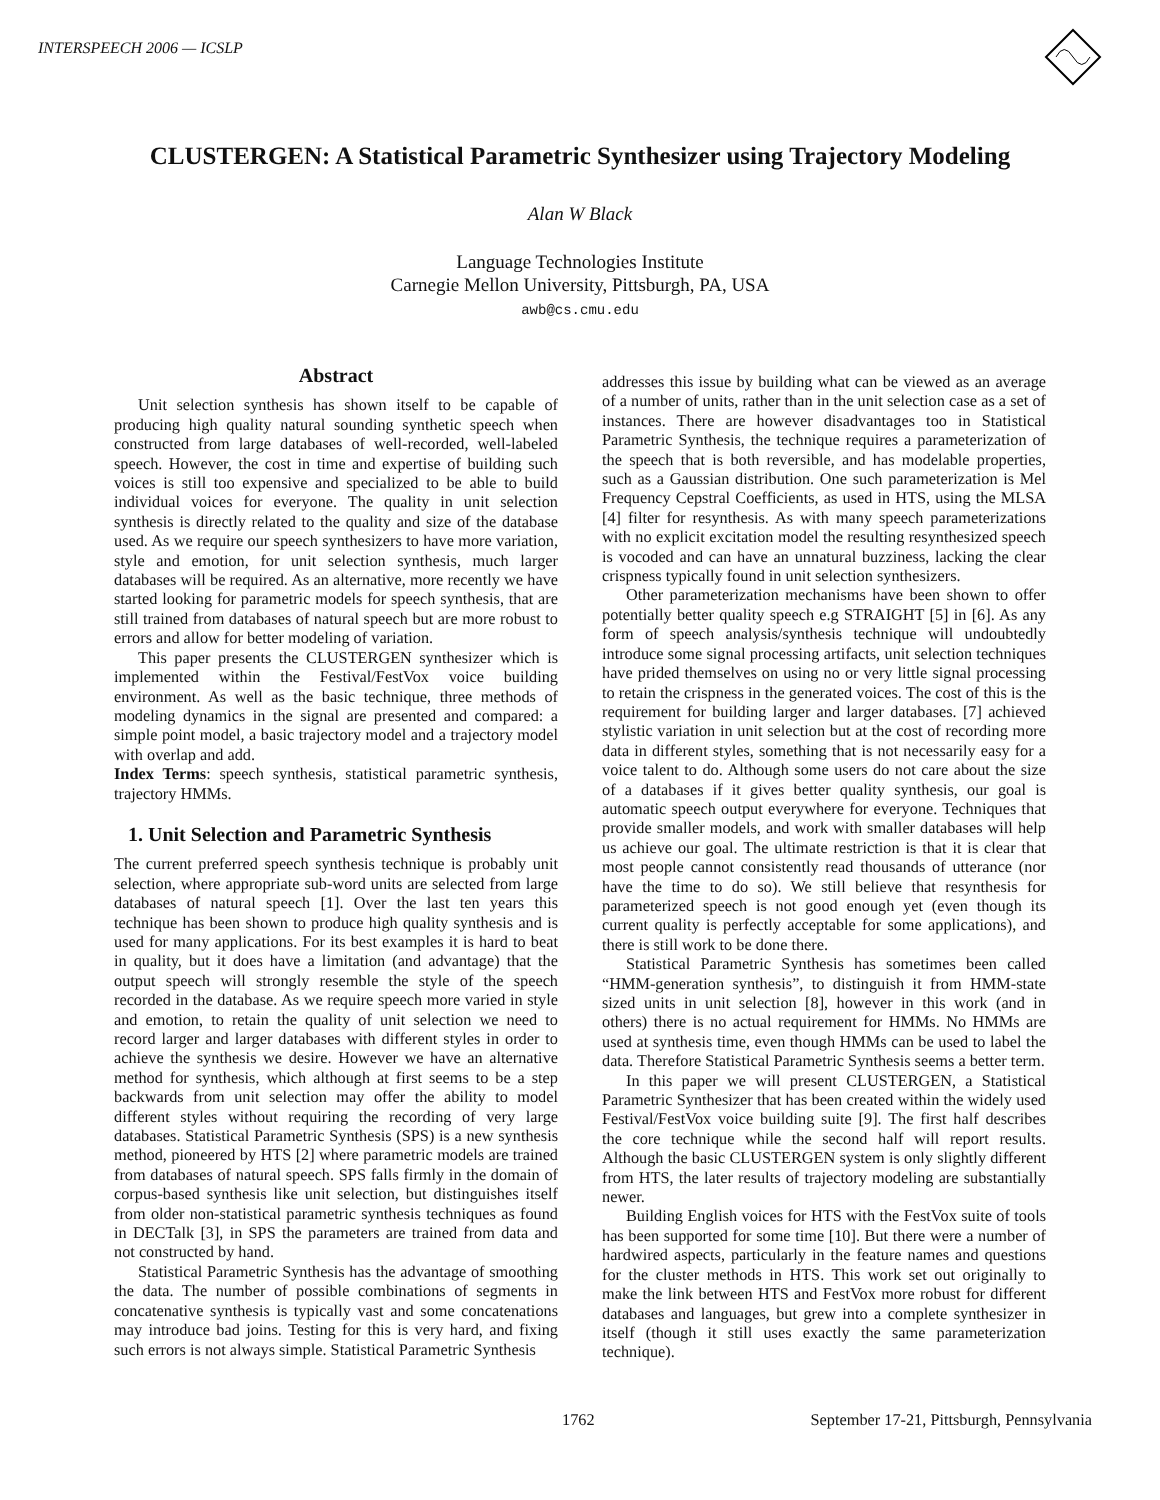INTERSPEECH 2006 — ICSLP
CLUSTERGEN: A Statistical Parametric Synthesizer using Trajectory Modeling
Alan W Black
Language Technologies Institute
Carnegie Mellon University, Pittsburgh, PA, USA
awb@cs.cmu.edu
Abstract
Unit selection synthesis has shown itself to be capable of producing high quality natural sounding synthetic speech when constructed from large databases of well-recorded, well-labeled speech. However, the cost in time and expertise of building such voices is still too expensive and specialized to be able to build individual voices for everyone. The quality in unit selection synthesis is directly related to the quality and size of the database used. As we require our speech synthesizers to have more variation, style and emotion, for unit selection synthesis, much larger databases will be required. As an alternative, more recently we have started looking for parametric models for speech synthesis, that are still trained from databases of natural speech but are more robust to errors and allow for better modeling of variation.
This paper presents the CLUSTERGEN synthesizer which is implemented within the Festival/FestVox voice building environment. As well as the basic technique, three methods of modeling dynamics in the signal are presented and compared: a simple point model, a basic trajectory model and a trajectory model with overlap and add.
Index Terms: speech synthesis, statistical parametric synthesis, trajectory HMMs.
1. Unit Selection and Parametric Synthesis
The current preferred speech synthesis technique is probably unit selection, where appropriate sub-word units are selected from large databases of natural speech [1]. Over the last ten years this technique has been shown to produce high quality synthesis and is used for many applications. For its best examples it is hard to beat in quality, but it does have a limitation (and advantage) that the output speech will strongly resemble the style of the speech recorded in the database. As we require speech more varied in style and emotion, to retain the quality of unit selection we need to record larger and larger databases with different styles in order to achieve the synthesis we desire. However we have an alternative method for synthesis, which although at first seems to be a step backwards from unit selection may offer the ability to model different styles without requiring the recording of very large databases. Statistical Parametric Synthesis (SPS) is a new synthesis method, pioneered by HTS [2] where parametric models are trained from databases of natural speech. SPS falls firmly in the domain of corpus-based synthesis like unit selection, but distinguishes itself from older non-statistical parametric synthesis techniques as found in DECTalk [3], in SPS the parameters are trained from data and not constructed by hand.
Statistical Parametric Synthesis has the advantage of smoothing the data. The number of possible combinations of segments in concatenative synthesis is typically vast and some concatenations may introduce bad joins. Testing for this is very hard, and fixing such errors is not always simple. Statistical Parametric Synthesis
addresses this issue by building what can be viewed as an average of a number of units, rather than in the unit selection case as a set of instances. There are however disadvantages too in Statistical Parametric Synthesis, the technique requires a parameterization of the speech that is both reversible, and has modelable properties, such as a Gaussian distribution. One such parameterization is Mel Frequency Cepstral Coefficients, as used in HTS, using the MLSA [4] filter for resynthesis. As with many speech parameterizations with no explicit excitation model the resulting resynthesized speech is vocoded and can have an unnatural buzziness, lacking the clear crispness typically found in unit selection synthesizers.
Other parameterization mechanisms have been shown to offer potentially better quality speech e.g STRAIGHT [5] in [6]. As any form of speech analysis/synthesis technique will undoubtedly introduce some signal processing artifacts, unit selection techniques have prided themselves on using no or very little signal processing to retain the crispness in the generated voices. The cost of this is the requirement for building larger and larger databases. [7] achieved stylistic variation in unit selection but at the cost of recording more data in different styles, something that is not necessarily easy for a voice talent to do. Although some users do not care about the size of a databases if it gives better quality synthesis, our goal is automatic speech output everywhere for everyone. Techniques that provide smaller models, and work with smaller databases will help us achieve our goal. The ultimate restriction is that it is clear that most people cannot consistently read thousands of utterance (nor have the time to do so). We still believe that resynthesis for parameterized speech is not good enough yet (even though its current quality is perfectly acceptable for some applications), and there is still work to be done there.
Statistical Parametric Synthesis has sometimes been called “HMM-generation synthesis”, to distinguish it from HMM-state sized units in unit selection [8], however in this work (and in others) there is no actual requirement for HMMs. No HMMs are used at synthesis time, even though HMMs can be used to label the data. Therefore Statistical Parametric Synthesis seems a better term.
In this paper we will present CLUSTERGEN, a Statistical Parametric Synthesizer that has been created within the widely used Festival/FestVox voice building suite [9]. The first half describes the core technique while the second half will report results. Although the basic CLUSTERGEN system is only slightly different from HTS, the later results of trajectory modeling are substantially newer.
Building English voices for HTS with the FestVox suite of tools has been supported for some time [10]. But there were a number of hardwired aspects, particularly in the feature names and questions for the cluster methods in HTS. This work set out originally to make the link between HTS and FestVox more robust for different databases and languages, but grew into a complete synthesizer in itself (though it still uses exactly the same parameterization technique).
1762 September 17-21, Pittsburgh, Pennsylvania